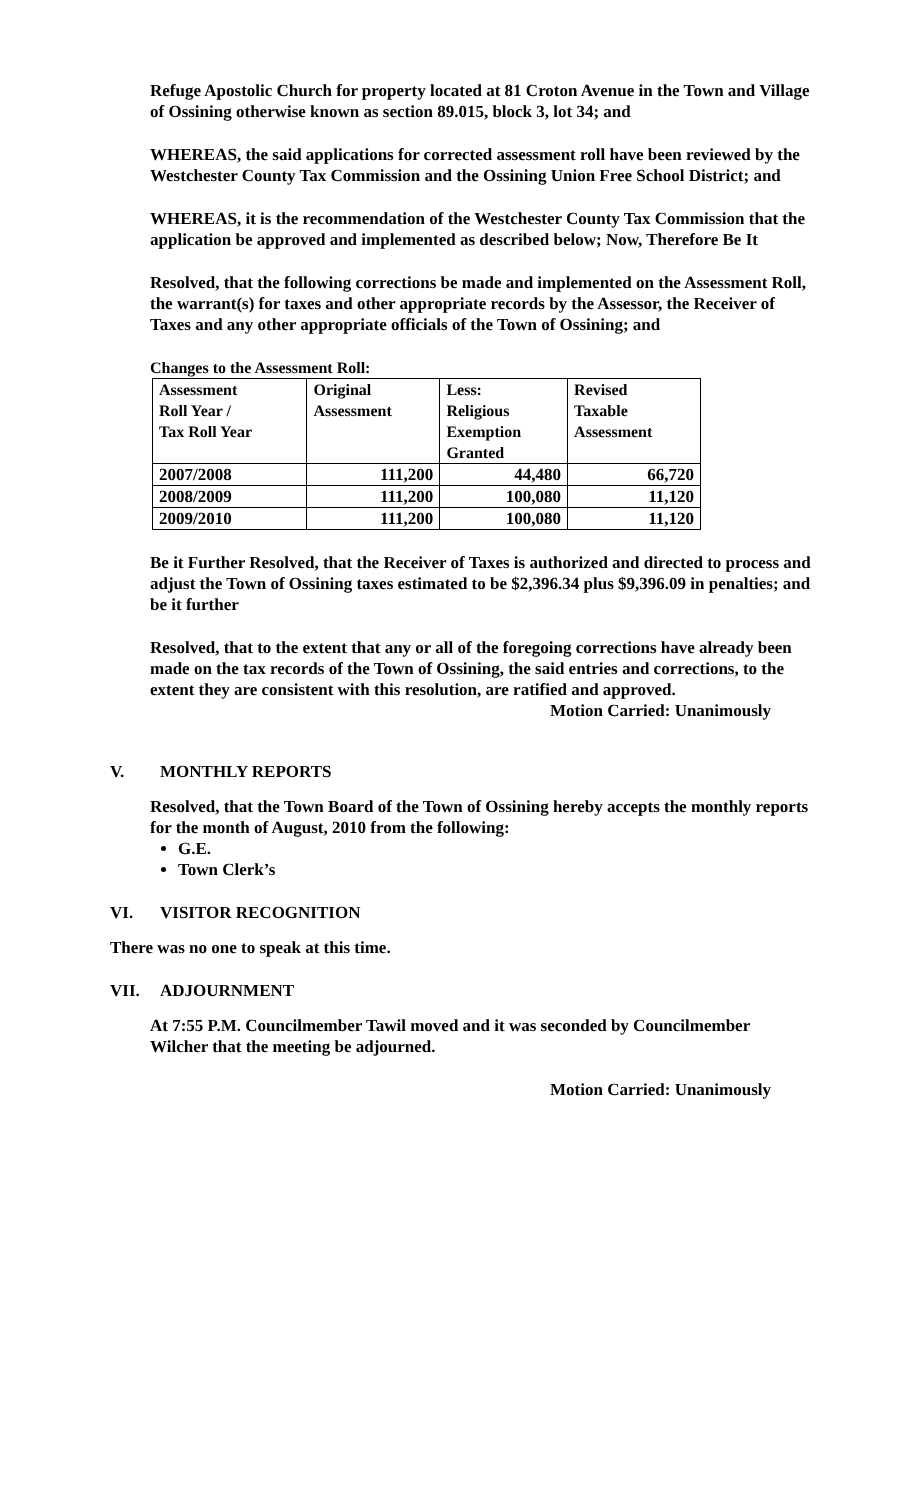Refuge Apostolic Church for property located at 81 Croton Avenue in the Town and Village of Ossining otherwise known as section 89.015, block 3, lot 34; and
WHEREAS, the said applications for corrected assessment roll have been reviewed by the Westchester County Tax Commission and the Ossining Union Free School District; and
WHEREAS, it is the recommendation of the Westchester County Tax Commission that the application be approved and implemented as described below; Now, Therefore Be It
Resolved, that the following corrections be made and implemented on the Assessment Roll, the warrant(s) for taxes and other appropriate records by the Assessor, the Receiver of Taxes and any other appropriate officials of the Town of Ossining; and
Changes to the Assessment Roll:
| Assessment Roll Year / Tax Roll Year | Original Assessment | Less: Religious Exemption Granted | Revised Taxable Assessment |
| 2007/2008 | 111,200 | 44,480 | 66,720 |
| 2008/2009 | 111,200 | 100,080 | 11,120 |
| 2009/2010 | 111,200 | 100,080 | 11,120 |
Be it Further Resolved, that the Receiver of Taxes is authorized and directed to process and adjust the Town of Ossining taxes estimated to be $2,396.34 plus $9,396.09 in penalties; and be it further
Resolved, that to the extent that any or all of the foregoing corrections have already been made on the tax records of the Town of Ossining, the said entries and corrections, to the extent they are consistent with this resolution, are ratified and approved.
Motion Carried: Unanimously
V. MONTHLY REPORTS
Resolved, that the Town Board of the Town of Ossining hereby accepts the monthly reports for the month of August, 2010 from the following:
G.E.
Town Clerk’s
VI. VISITOR RECOGNITION
There was no one to speak at this time.
VII. ADJOURNMENT
At 7:55 P.M. Councilmember Tawil moved and it was seconded by Councilmember Wilcher that the meeting be adjourned.
Motion Carried: Unanimously